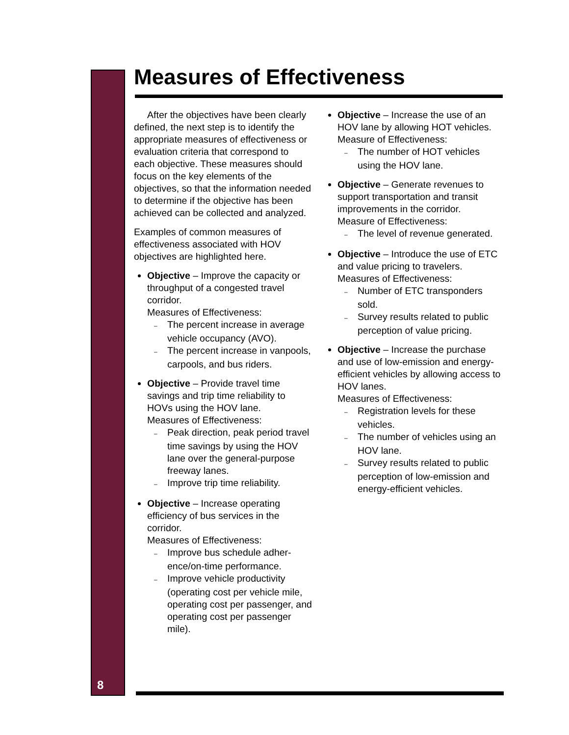8
Measures of Effectiveness
After the objectives have been clearly defined, the next step is to identify the appropriate measures of effectiveness or evaluation criteria that correspond to each objective. These measures should focus on the key elements of the objectives, so that the information needed to determine if the objective has been achieved can be collected and analyzed.
Examples of common measures of effectiveness associated with HOV objectives are highlighted here.
Objective – Improve the capacity or throughput of a congested travel corridor.
Measures of Effectiveness:
– The percent increase in aver­age vehicle occupancy (AVO).
– The percent increase in vanpools, carpools, and bus riders.
Objective – Provide travel time savings and trip time reliability to HOVs using the HOV lane.
Measures of Effectiveness:
– Peak direction, peak period travel time savings by using the HOV lane over the general-purpose freeway lanes.
– Improve trip time reliability.
Objective – Increase operating efficiency of bus services in the corridor.
Measures of Effectiveness:
– Improve bus schedule adher­ence/on-time performance.
– Improve vehicle productivity (operating cost per vehicle mile, operating cost per passenger, and operating cost per passen­ger mile).
Objective – Increase the use of an HOV lane by allowing HOT vehicles.
Measure of Effectiveness:
– The number of HOT vehicles using the HOV lane.
Objective – Generate revenues to support transportation and transit improvements in the corridor.
Measure of Effectiveness:
– The level of revenue generated.
Objective – Introduce the use of ETC and value pricing to travelers.
Measures of Effectiveness:
– Number of ETC transponders sold.
– Survey results related to public perception of value pricing.
Objective – Increase the purchase and use of low-emission and en­ergy-efficient vehicles by allowing access to HOV lanes.
Measures of Effectiveness:
– Registration levels for these vehicles.
– The number of vehicles using an HOV lane.
– Survey results related to public perception of low-emission and energy-efficient vehicles.